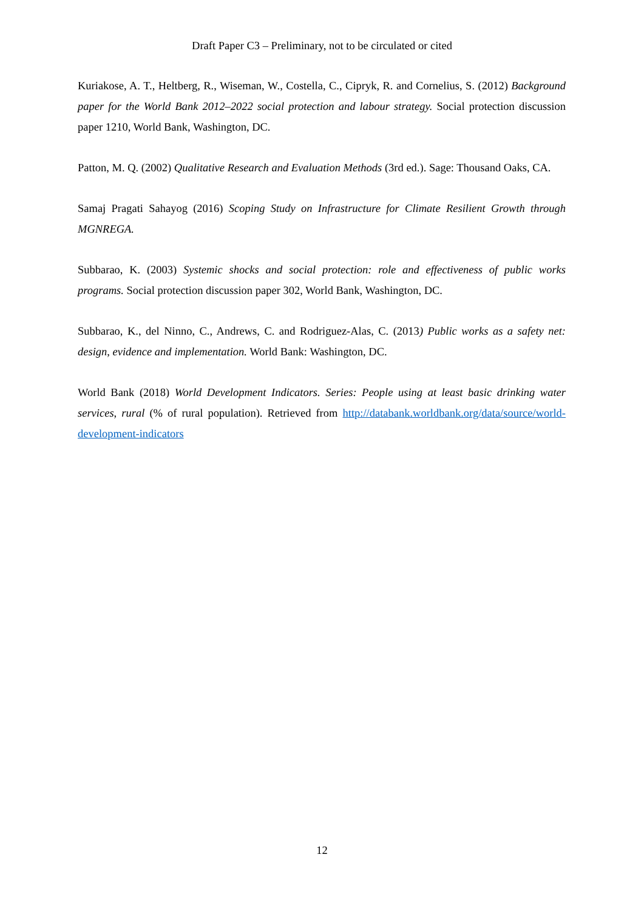Draft Paper C3 – Preliminary, not to be circulated or cited
Kuriakose, A. T., Heltberg, R., Wiseman, W., Costella, C., Cipryk, R. and Cornelius, S. (2012) Background paper for the World Bank 2012–2022 social protection and labour strategy. Social protection discussion paper 1210, World Bank, Washington, DC.
Patton, M. Q. (2002) Qualitative Research and Evaluation Methods (3rd ed.). Sage: Thousand Oaks, CA.
Samaj Pragati Sahayog (2016) Scoping Study on Infrastructure for Climate Resilient Growth through MGNREGA.
Subbarao, K. (2003) Systemic shocks and social protection: role and effectiveness of public works programs. Social protection discussion paper 302, World Bank, Washington, DC.
Subbarao, K., del Ninno, C., Andrews, C. and Rodriguez-Alas, C. (2013) Public works as a safety net: design, evidence and implementation. World Bank: Washington, DC.
World Bank (2018) World Development Indicators. Series: People using at least basic drinking water services, rural (% of rural population). Retrieved from http://databank.worldbank.org/data/source/world-development-indicators
12